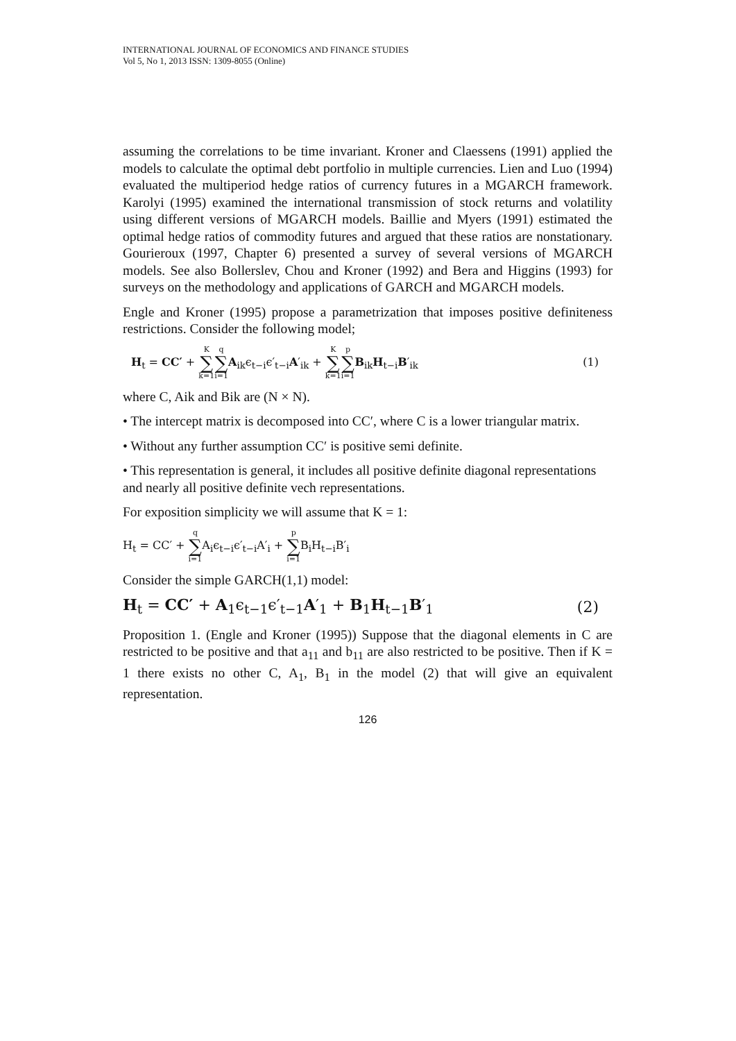INTERNATIONAL JOURNAL OF ECONOMICS AND FINANCE STUDIES
Vol 5, No 1, 2013 ISSN: 1309-8055 (Online)
assuming the correlations to be time invariant. Kroner and Claessens (1991) applied the models to calculate the optimal debt portfolio in multiple currencies. Lien and Luo (1994) evaluated the multiperiod hedge ratios of currency futures in a MGARCH framework. Karolyi (1995) examined the international transmission of stock returns and volatility using different versions of MGARCH models. Baillie and Myers (1991) estimated the optimal hedge ratios of commodity futures and argued that these ratios are nonstationary. Gourieroux (1997, Chapter 6) presented a survey of several versions of MGARCH models. See also Bollerslev, Chou and Kroner (1992) and Bera and Higgins (1993) for surveys on the methodology and applications of GARCH and MGARCH models.
Engle and Kroner (1995) propose a parametrization that imposes positive definiteness restrictions. Consider the following model;
H<sub>t</sub> = CC′ + K ∑ k=1 q ∑ i=1 A<sub>ik</sub>ϵ<sub>t−i</sub>ϵ′<sub>t−i</sub>A′<sub>ik</sub> + K ∑ k=1 p ∑ i=1 B<sub>ik</sub>H<sub>t−i</sub>B′<sub>ik</sub> (1)
where C, Aik and Bik are (N × N).
• The intercept matrix is decomposed into CC′, where C is a lower triangular matrix.
• Without any further assumption CC′ is positive semi definite.
• This representation is general, it includes all positive definite diagonal representations and nearly all positive definite vech representations.
For exposition simplicity we will assume that K = 1:
H<sub>t</sub> = CC′ + q ∑ i=1 A<sub>i</sub>ϵ<sub>t−i</sub>ϵ′<sub>t−i</sub>A′<sub>i</sub> + p ∑ i=1 B<sub>i</sub>H<sub>t−i</sub>B′<sub>i</sub>
Consider the simple GARCH(1,1) model:
H<sub>t</sub> = CC′ + A<sub>1</sub>ϵ<sub>t−1</sub>ϵ′<sub>t−1</sub>A′<sub>1</sub> + B<sub>1</sub>H<sub>t−1</sub>B′<sub>1</sub> (2)
Proposition 1. (Engle and Kroner (1995)) Suppose that the diagonal elements in C are restricted to be positive and that a<sub>11</sub> and b<sub>11</sub> are also restricted to be positive. Then if K = 1 there exists no other C, A<sub>1</sub>, B<sub>1</sub> in the model (2) that will give an equivalent representation.
126